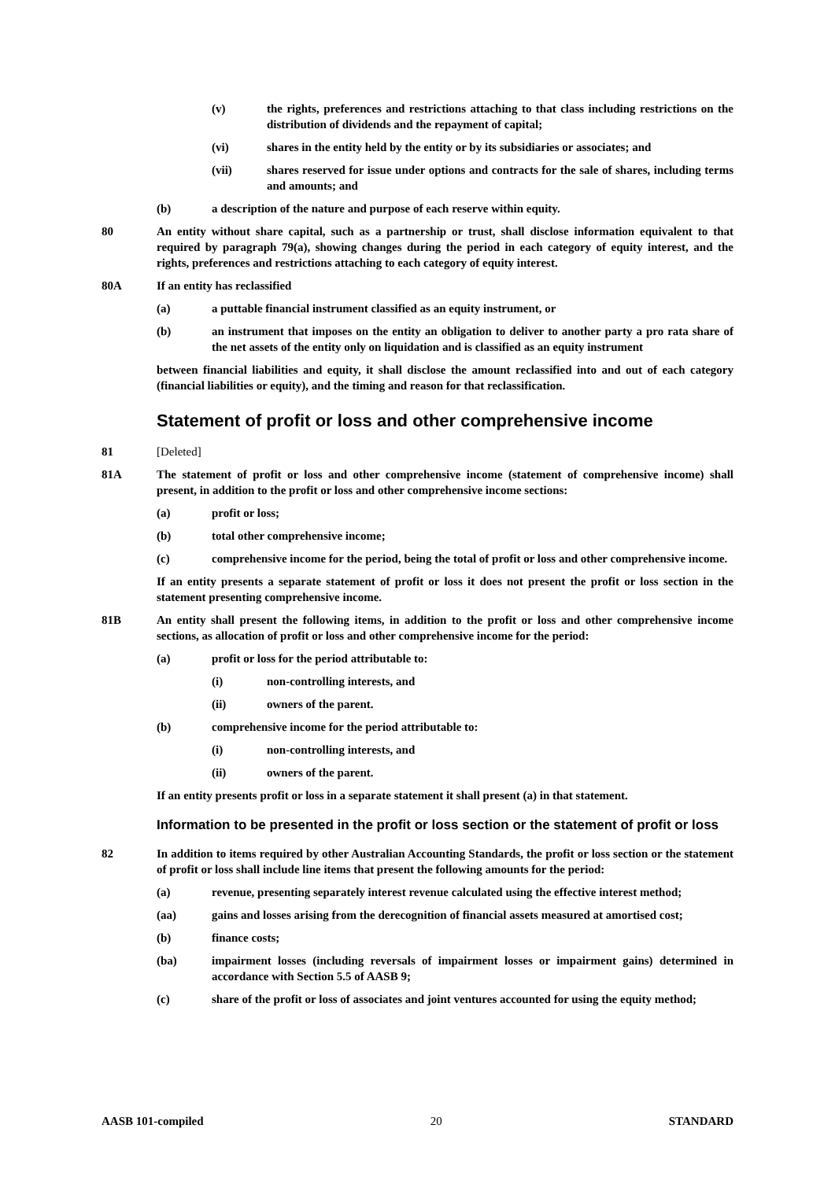(v) the rights, preferences and restrictions attaching to that class including restrictions on the distribution of dividends and the repayment of capital;
(vi) shares in the entity held by the entity or by its subsidiaries or associates; and
(vii) shares reserved for issue under options and contracts for the sale of shares, including terms and amounts; and
(b) a description of the nature and purpose of each reserve within equity.
80 An entity without share capital, such as a partnership or trust, shall disclose information equivalent to that required by paragraph 79(a), showing changes during the period in each category of equity interest, and the rights, preferences and restrictions attaching to each category of equity interest.
80A If an entity has reclassified
(a) a puttable financial instrument classified as an equity instrument, or
(b) an instrument that imposes on the entity an obligation to deliver to another party a pro rata share of the net assets of the entity only on liquidation and is classified as an equity instrument
between financial liabilities and equity, it shall disclose the amount reclassified into and out of each category (financial liabilities or equity), and the timing and reason for that reclassification.
Statement of profit or loss and other comprehensive income
81 [Deleted]
81A The statement of profit or loss and other comprehensive income (statement of comprehensive income) shall present, in addition to the profit or loss and other comprehensive income sections:
(a) profit or loss;
(b) total other comprehensive income;
(c) comprehensive income for the period, being the total of profit or loss and other comprehensive income.
If an entity presents a separate statement of profit or loss it does not present the profit or loss section in the statement presenting comprehensive income.
81B An entity shall present the following items, in addition to the profit or loss and other comprehensive income sections, as allocation of profit or loss and other comprehensive income for the period:
(a) profit or loss for the period attributable to:
(i) non-controlling interests, and
(ii) owners of the parent.
(b) comprehensive income for the period attributable to:
(i) non-controlling interests, and
(ii) owners of the parent.
If an entity presents profit or loss in a separate statement it shall present (a) in that statement.
Information to be presented in the profit or loss section or the statement of profit or loss
82 In addition to items required by other Australian Accounting Standards, the profit or loss section or the statement of profit or loss shall include line items that present the following amounts for the period:
(a) revenue, presenting separately interest revenue calculated using the effective interest method;
(aa) gains and losses arising from the derecognition of financial assets measured at amortised cost;
(b) finance costs;
(ba) impairment losses (including reversals of impairment losses or impairment gains) determined in accordance with Section 5.5 of AASB 9;
(c) share of the profit or loss of associates and joint ventures accounted for using the equity method;
AASB 101-compiled 20 STANDARD